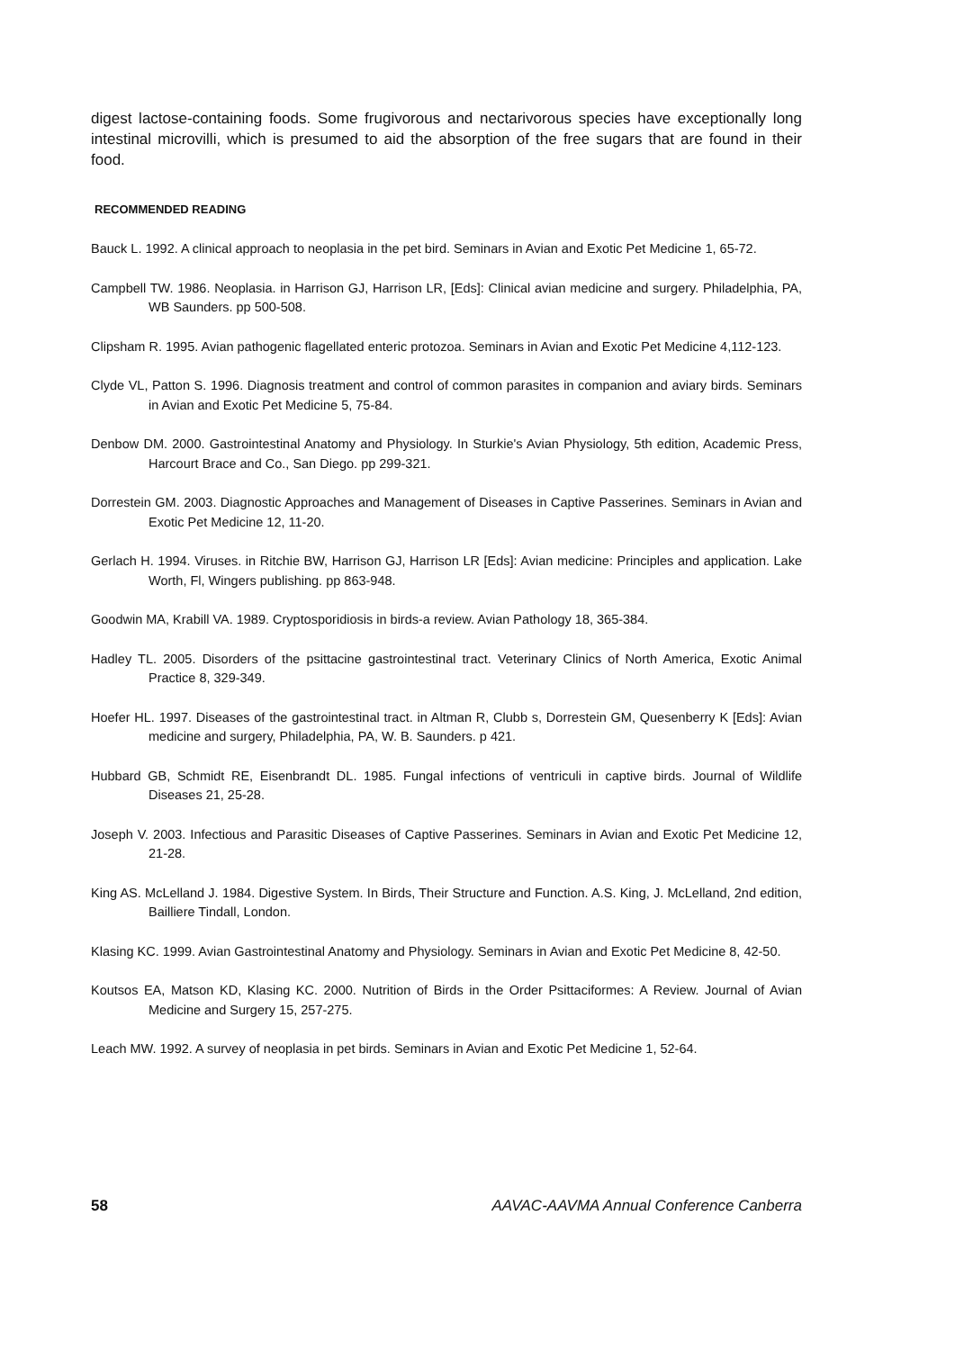digest lactose-containing foods. Some frugivorous and nectarivorous species have exceptionally long intestinal microvilli, which is presumed to aid the absorption of the free sugars that are found in their food.
RECOMMENDED READING
Bauck L. 1992. A clinical approach to neoplasia in the pet bird. Seminars in Avian and Exotic Pet Medicine 1, 65-72.
Campbell TW. 1986. Neoplasia. in Harrison GJ, Harrison LR, [Eds]: Clinical avian medicine and surgery. Philadelphia, PA, WB Saunders. pp 500-508.
Clipsham R. 1995. Avian pathogenic flagellated enteric protozoa. Seminars in Avian and Exotic Pet Medicine 4,112-123.
Clyde VL, Patton S. 1996. Diagnosis treatment and control of common parasites in companion and aviary birds. Seminars in Avian and Exotic Pet Medicine 5, 75-84.
Denbow DM. 2000. Gastrointestinal Anatomy and Physiology. In Sturkie's Avian Physiology, 5th edition, Academic Press, Harcourt Brace and Co., San Diego. pp 299-321.
Dorrestein GM. 2003. Diagnostic Approaches and Management of Diseases in Captive Passerines. Seminars in Avian and Exotic Pet Medicine 12, 11-20.
Gerlach H. 1994. Viruses. in Ritchie BW, Harrison GJ, Harrison LR [Eds]: Avian medicine: Principles and application. Lake Worth, Fl, Wingers publishing. pp 863-948.
Goodwin MA, Krabill VA. 1989. Cryptosporidiosis in birds-a review. Avian Pathology 18, 365-384.
Hadley TL. 2005. Disorders of the psittacine gastrointestinal tract. Veterinary Clinics of North America, Exotic Animal Practice 8, 329-349.
Hoefer HL. 1997. Diseases of the gastrointestinal tract. in Altman R, Clubb s, Dorrestein GM, Quesenberry K [Eds]: Avian medicine and surgery, Philadelphia, PA, W. B. Saunders. p 421.
Hubbard GB, Schmidt RE, Eisenbrandt DL. 1985. Fungal infections of ventriculi in captive birds. Journal of Wildlife Diseases 21, 25-28.
Joseph V. 2003. Infectious and Parasitic Diseases of Captive Passerines. Seminars in Avian and Exotic Pet Medicine 12, 21-28.
King AS. McLelland J. 1984. Digestive System. In Birds, Their Structure and Function. A.S. King, J. McLelland, 2nd edition, Bailliere Tindall, London.
Klasing KC. 1999. Avian Gastrointestinal Anatomy and Physiology. Seminars in Avian and Exotic Pet Medicine 8, 42-50.
Koutsos EA, Matson KD, Klasing KC. 2000. Nutrition of Birds in the Order Psittaciformes: A Review. Journal of Avian Medicine and Surgery 15, 257-275.
Leach MW. 1992. A survey of neoplasia in pet birds. Seminars in Avian and Exotic Pet Medicine 1, 52-64.
58 AAVAC-AAVMA Annual Conference Canberra